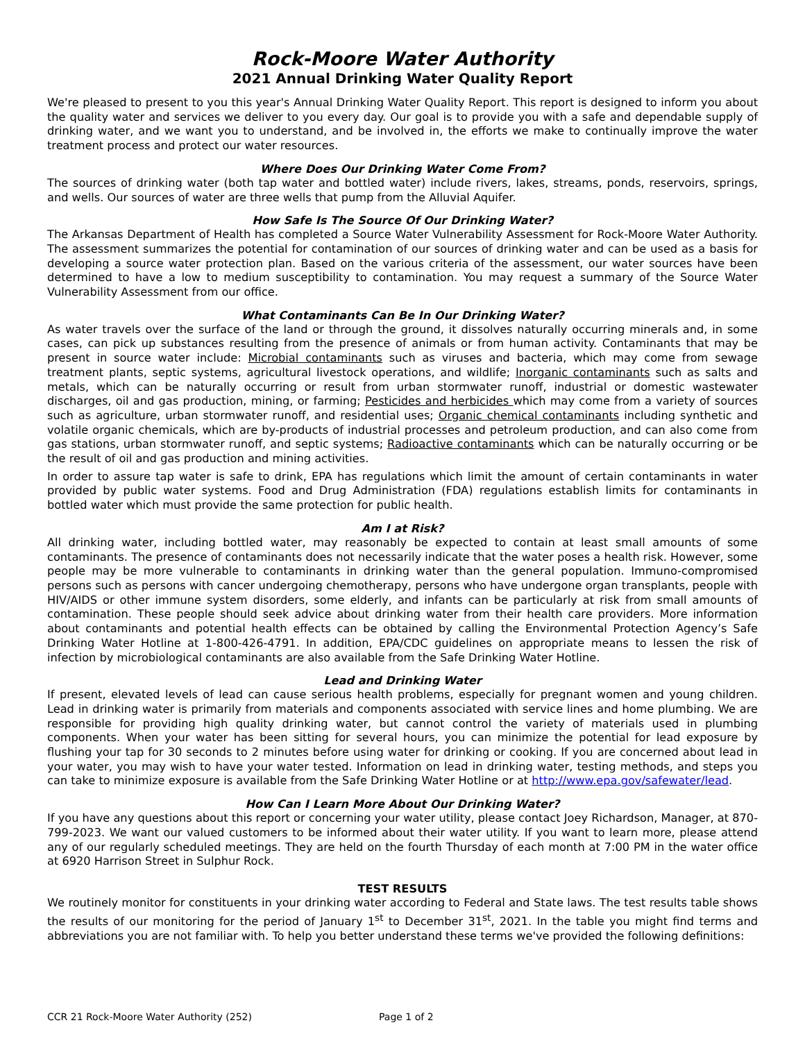Rock-Moore Water Authority
2021 Annual Drinking Water Quality Report
We're pleased to present to you this year's Annual Drinking Water Quality Report. This report is designed to inform you about the quality water and services we deliver to you every day. Our goal is to provide you with a safe and dependable supply of drinking water, and we want you to understand, and be involved in, the efforts we make to continually improve the water treatment process and protect our water resources.
Where Does Our Drinking Water Come From?
The sources of drinking water (both tap water and bottled water) include rivers, lakes, streams, ponds, reservoirs, springs, and wells. Our sources of water are three wells that pump from the Alluvial Aquifer.
How Safe Is The Source Of Our Drinking Water?
The Arkansas Department of Health has completed a Source Water Vulnerability Assessment for Rock-Moore Water Authority. The assessment summarizes the potential for contamination of our sources of drinking water and can be used as a basis for developing a source water protection plan. Based on the various criteria of the assessment, our water sources have been determined to have a low to medium susceptibility to contamination. You may request a summary of the Source Water Vulnerability Assessment from our office.
What Contaminants Can Be In Our Drinking Water?
As water travels over the surface of the land or through the ground, it dissolves naturally occurring minerals and, in some cases, can pick up substances resulting from the presence of animals or from human activity. Contaminants that may be present in source water include: Microbial contaminants such as viruses and bacteria, which may come from sewage treatment plants, septic systems, agricultural livestock operations, and wildlife; Inorganic contaminants such as salts and metals, which can be naturally occurring or result from urban stormwater runoff, industrial or domestic wastewater discharges, oil and gas production, mining, or farming; Pesticides and herbicides which may come from a variety of sources such as agriculture, urban stormwater runoff, and residential uses; Organic chemical contaminants including synthetic and volatile organic chemicals, which are by-products of industrial processes and petroleum production, and can also come from gas stations, urban stormwater runoff, and septic systems; Radioactive contaminants which can be naturally occurring or be the result of oil and gas production and mining activities.
In order to assure tap water is safe to drink, EPA has regulations which limit the amount of certain contaminants in water provided by public water systems. Food and Drug Administration (FDA) regulations establish limits for contaminants in bottled water which must provide the same protection for public health.
Am I at Risk?
All drinking water, including bottled water, may reasonably be expected to contain at least small amounts of some contaminants. The presence of contaminants does not necessarily indicate that the water poses a health risk. However, some people may be more vulnerable to contaminants in drinking water than the general population. Immuno-compromised persons such as persons with cancer undergoing chemotherapy, persons who have undergone organ transplants, people with HIV/AIDS or other immune system disorders, some elderly, and infants can be particularly at risk from small amounts of contamination. These people should seek advice about drinking water from their health care providers. More information about contaminants and potential health effects can be obtained by calling the Environmental Protection Agency’s Safe Drinking Water Hotline at 1-800-426-4791. In addition, EPA/CDC guidelines on appropriate means to lessen the risk of infection by microbiological contaminants are also available from the Safe Drinking Water Hotline.
Lead and Drinking Water
If present, elevated levels of lead can cause serious health problems, especially for pregnant women and young children. Lead in drinking water is primarily from materials and components associated with service lines and home plumbing. We are responsible for providing high quality drinking water, but cannot control the variety of materials used in plumbing components. When your water has been sitting for several hours, you can minimize the potential for lead exposure by flushing your tap for 30 seconds to 2 minutes before using water for drinking or cooking. If you are concerned about lead in your water, you may wish to have your water tested. Information on lead in drinking water, testing methods, and steps you can take to minimize exposure is available from the Safe Drinking Water Hotline or at http://www.epa.gov/safewater/lead.
How Can I Learn More About Our Drinking Water?
If you have any questions about this report or concerning your water utility, please contact Joey Richardson, Manager, at 870-799-2023. We want our valued customers to be informed about their water utility. If you want to learn more, please attend any of our regularly scheduled meetings. They are held on the fourth Thursday of each month at 7:00 PM in the water office at 6920 Harrison Street in Sulphur Rock.
TEST RESULTS
We routinely monitor for constituents in your drinking water according to Federal and State laws. The test results table shows the results of our monitoring for the period of January 1<sup>st</sup> to December 31<sup>st</sup>, 2021. In the table you might find terms and abbreviations you are not familiar with. To help you better understand these terms we've provided the following definitions:
CCR 21 Rock-Moore Water Authority (252) Page 1 of 2